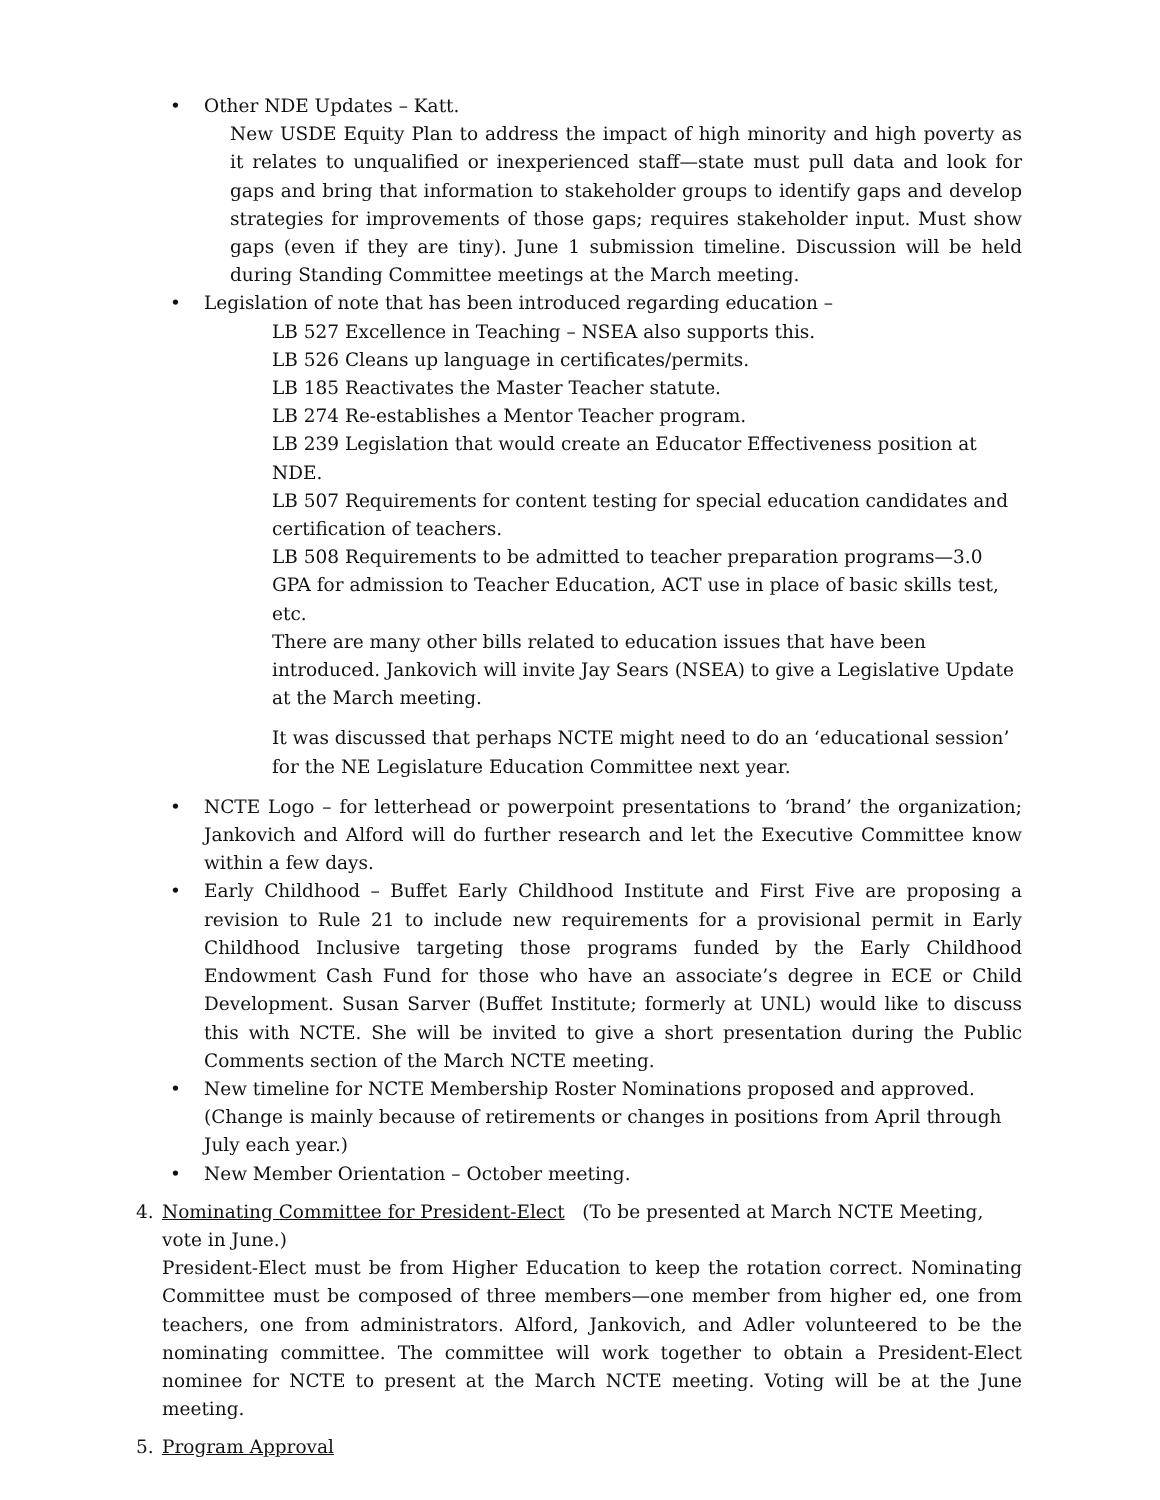• Other NDE Updates – Katt.
New USDE Equity Plan to address the impact of high minority and high poverty as it relates to unqualified or inexperienced staff—state must pull data and look for gaps and bring that information to stakeholder groups to identify gaps and develop strategies for improvements of those gaps; requires stakeholder input. Must show gaps (even if they are tiny). June 1 submission timeline. Discussion will be held during Standing Committee meetings at the March meeting.
• Legislation of note that has been introduced regarding education –
LB 527 Excellence in Teaching – NSEA also supports this.
LB 526 Cleans up language in certificates/permits.
LB 185 Reactivates the Master Teacher statute.
LB 274 Re-establishes a Mentor Teacher program.
LB 239 Legislation that would create an Educator Effectiveness position at NDE.
LB 507 Requirements for content testing for special education candidates and certification of teachers.
LB 508 Requirements to be admitted to teacher preparation programs—3.0 GPA for admission to Teacher Education, ACT use in place of basic skills test, etc.
There are many other bills related to education issues that have been introduced. Jankovich will invite Jay Sears (NSEA) to give a Legislative Update at the March meeting.
It was discussed that perhaps NCTE might need to do an ‘educational session’ for the NE Legislature Education Committee next year.
• NCTE Logo – for letterhead or powerpoint presentations to ‘brand’ the organization; Jankovich and Alford will do further research and let the Executive Committee know within a few days.
• Early Childhood – Buffet Early Childhood Institute and First Five are proposing a revision to Rule 21 to include new requirements for a provisional permit in Early Childhood Inclusive targeting those programs funded by the Early Childhood Endowment Cash Fund for those who have an associate’s degree in ECE or Child Development. Susan Sarver (Buffet Institute; formerly at UNL) would like to discuss this with NCTE. She will be invited to give a short presentation during the Public Comments section of the March NCTE meeting.
• New timeline for NCTE Membership Roster Nominations proposed and approved. (Change is mainly because of retirements or changes in positions from April through July each year.)
• New Member Orientation – October meeting.
4. Nominating Committee for President-Elect (To be presented at March NCTE Meeting, vote in June.)
President-Elect must be from Higher Education to keep the rotation correct. Nominating Committee must be composed of three members—one member from higher ed, one from teachers, one from administrators. Alford, Jankovich, and Adler volunteered to be the nominating committee. The committee will work together to obtain a President-Elect nominee for NCTE to present at the March NCTE meeting. Voting will be at the June meeting.
5. Program Approval